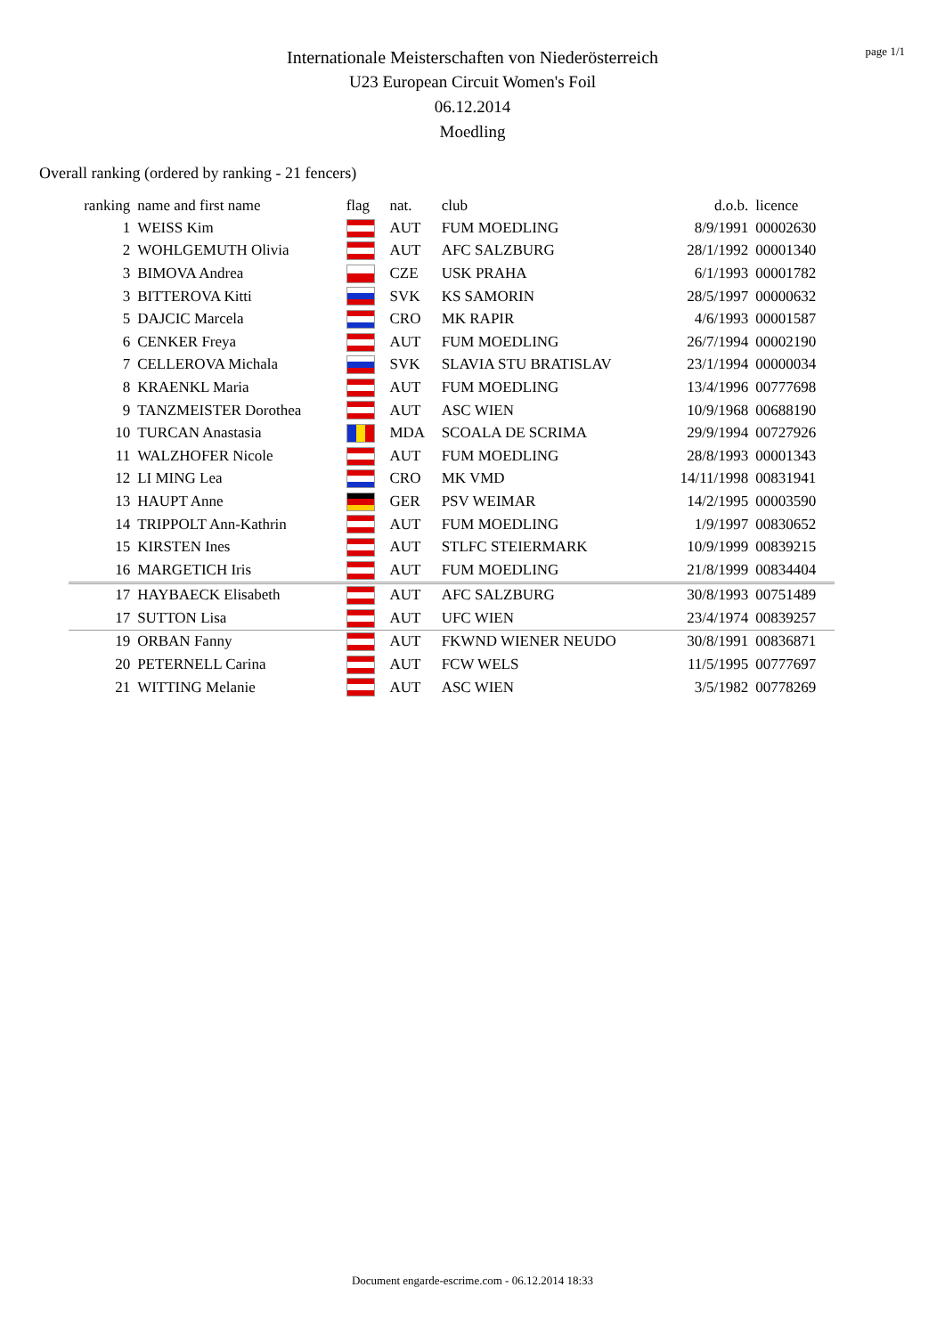page 1/1
Internationale Meisterschaften von Niederösterreich
U23 European Circuit Women's Foil
06.12.2014
Moedling
Overall ranking (ordered by ranking - 21 fencers)
| ranking | name and first name | flag | nat. | club | d.o.b. | licence |
| --- | --- | --- | --- | --- | --- | --- |
| 1 | WEISS Kim | | AUT | FUM MOEDLING | 8/9/1991 | 00002630 |
| 2 | WOHLGEMUTH Olivia | | AUT | AFC SALZBURG | 28/1/1992 | 00001340 |
| 3 | BIMOVA Andrea | | CZE | USK PRAHA | 6/1/1993 | 00001782 |
| 3 | BITTEROVA Kitti | | SVK | KS SAMORIN | 28/5/1997 | 00000632 |
| 5 | DAJCIC Marcela | | CRO | MK RAPIR | 4/6/1993 | 00001587 |
| 6 | CENKER Freya | | AUT | FUM MOEDLING | 26/7/1994 | 00002190 |
| 7 | CELLEROVA Michala | | SVK | SLAVIA STU BRATISLAV | 23/1/1994 | 00000034 |
| 8 | KRAENKL Maria | | AUT | FUM MOEDLING | 13/4/1996 | 00777698 |
| 9 | TANZMEISTER Dorothea | | AUT | ASC WIEN | 10/9/1968 | 00688190 |
| 10 | TURCAN Anastasia | | MDA | SCOALA DE SCRIMA | 29/9/1994 | 00727926 |
| 11 | WALZHOFER Nicole | | AUT | FUM MOEDLING | 28/8/1993 | 00001343 |
| 12 | LI MING Lea | | CRO | MK VMD | 14/11/1998 | 00831941 |
| 13 | HAUPT Anne | | GER | PSV WEIMAR | 14/2/1995 | 00003590 |
| 14 | TRIPPOLT Ann-Kathrin | | AUT | FUM MOEDLING | 1/9/1997 | 00830652 |
| 15 | KIRSTEN Ines | | AUT | STLFC STEIERMARK | 10/9/1999 | 00839215 |
| 16 | MARGETICH Iris | | AUT | FUM MOEDLING | 21/8/1999 | 00834404 |
| 17 | HAYBAECK Elisabeth | | AUT | AFC SALZBURG | 30/8/1993 | 00751489 |
| 17 | SUTTON Lisa | | AUT | UFC WIEN | 23/4/1974 | 00839257 |
| 19 | ORBAN Fanny | | AUT | FKWND WIENER NEUDO | 30/8/1991 | 00836871 |
| 20 | PETERNELL Carina | | AUT | FCW WELS | 11/5/1995 | 00777697 |
| 21 | WITTING Melanie | | AUT | ASC WIEN | 3/5/1982 | 00778269 |
Document engarde-escrime.com - 06.12.2014 18:33